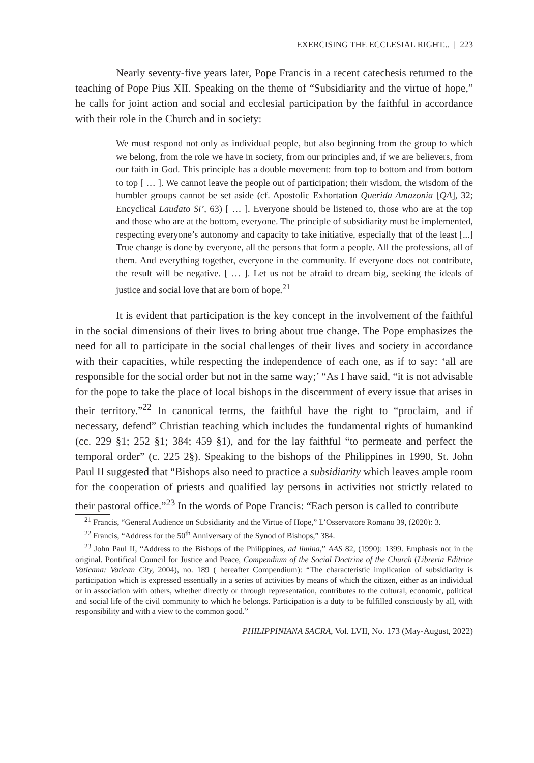EXERCISING THE ECCLESIAL RIGHT... | 223
Nearly seventy-five years later, Pope Francis in a recent catechesis returned to the teaching of Pope Pius XII. Speaking on the theme of “Subsidiarity and the virtue of hope,” he calls for joint action and social and ecclesial participation by the faithful in accordance with their role in the Church and in society:
We must respond not only as individual people, but also beginning from the group to which we belong, from the role we have in society, from our principles and, if we are believers, from our faith in God. This principle has a double movement: from top to bottom and from bottom to top [ … ]. We cannot leave the people out of participation; their wisdom, the wisdom of the humbler groups cannot be set aside (cf. Apostolic Exhortation Querida Amazonia [QA], 32; Encyclical Laudato Si’, 63) [ … ]. Everyone should be listened to, those who are at the top and those who are at the bottom, everyone. The principle of subsidiarity must be implemented, respecting everyone’s autonomy and capacity to take initiative, especially that of the least [...] True change is done by everyone, all the persons that form a people. All the professions, all of them. And everything together, everyone in the community. If everyone does not contribute, the result will be negative. [ … ]. Let us not be afraid to dream big, seeking the ideals of justice and social love that are born of hope.<sup>21</sup>
It is evident that participation is the key concept in the involvement of the faithful in the social dimensions of their lives to bring about true change. The Pope emphasizes the need for all to participate in the social challenges of their lives and society in accordance with their capacities, while respecting the independence of each one, as if to say: ‘all are responsible for the social order but not in the same way;’ “As I have said, “it is not advisable for the pope to take the place of local bishops in the discernment of every issue that arises in their territory.”<sup>22</sup> In canonical terms, the faithful have the right to “proclaim, and if necessary, defend” Christian teaching which includes the fundamental rights of humankind (cc. 229 §1; 252 §1; 384; 459 §1), and for the lay faithful “to permeate and perfect the temporal order” (c. 225 2§). Speaking to the bishops of the Philippines in 1990, St. John Paul II suggested that “Bishops also need to practice a subsidiarity which leaves ample room for the cooperation of priests and qualified lay persons in activities not strictly related to their pastoral office.”<sup>23</sup> In the words of Pope Francis: “Each person is called to contribute
<sup>21</sup> Francis, “General Audience on Subsidiarity and the Virtue of Hope,” L’Osservatore Romano 39, (2020): 3.
<sup>22</sup> Francis, “Address for the 50<sup>th</sup> Anniversary of the Synod of Bishops,” 384.
<sup>23</sup> John Paul II, “Address to the Bishops of the Philippines, ad limina,” AAS 82, (1990): 1399. Emphasis not in the original. Pontifical Council for Justice and Peace, Compendium of the Social Doctrine of the Church (Libreria Editrice Vaticana: Vatican City, 2004), no. 189 ( hereafter Compendium): “The characteristic implication of subsidiarity is participation which is expressed essentially in a series of activities by means of which the citizen, either as an individual or in association with others, whether directly or through representation, contributes to the cultural, economic, political and social life of the civil community to which he belongs. Participation is a duty to be fulfilled consciously by all, with responsibility and with a view to the common good.”
PHILIPPINIANA SACRA, Vol. LVII, No. 173 (May-August, 2022)